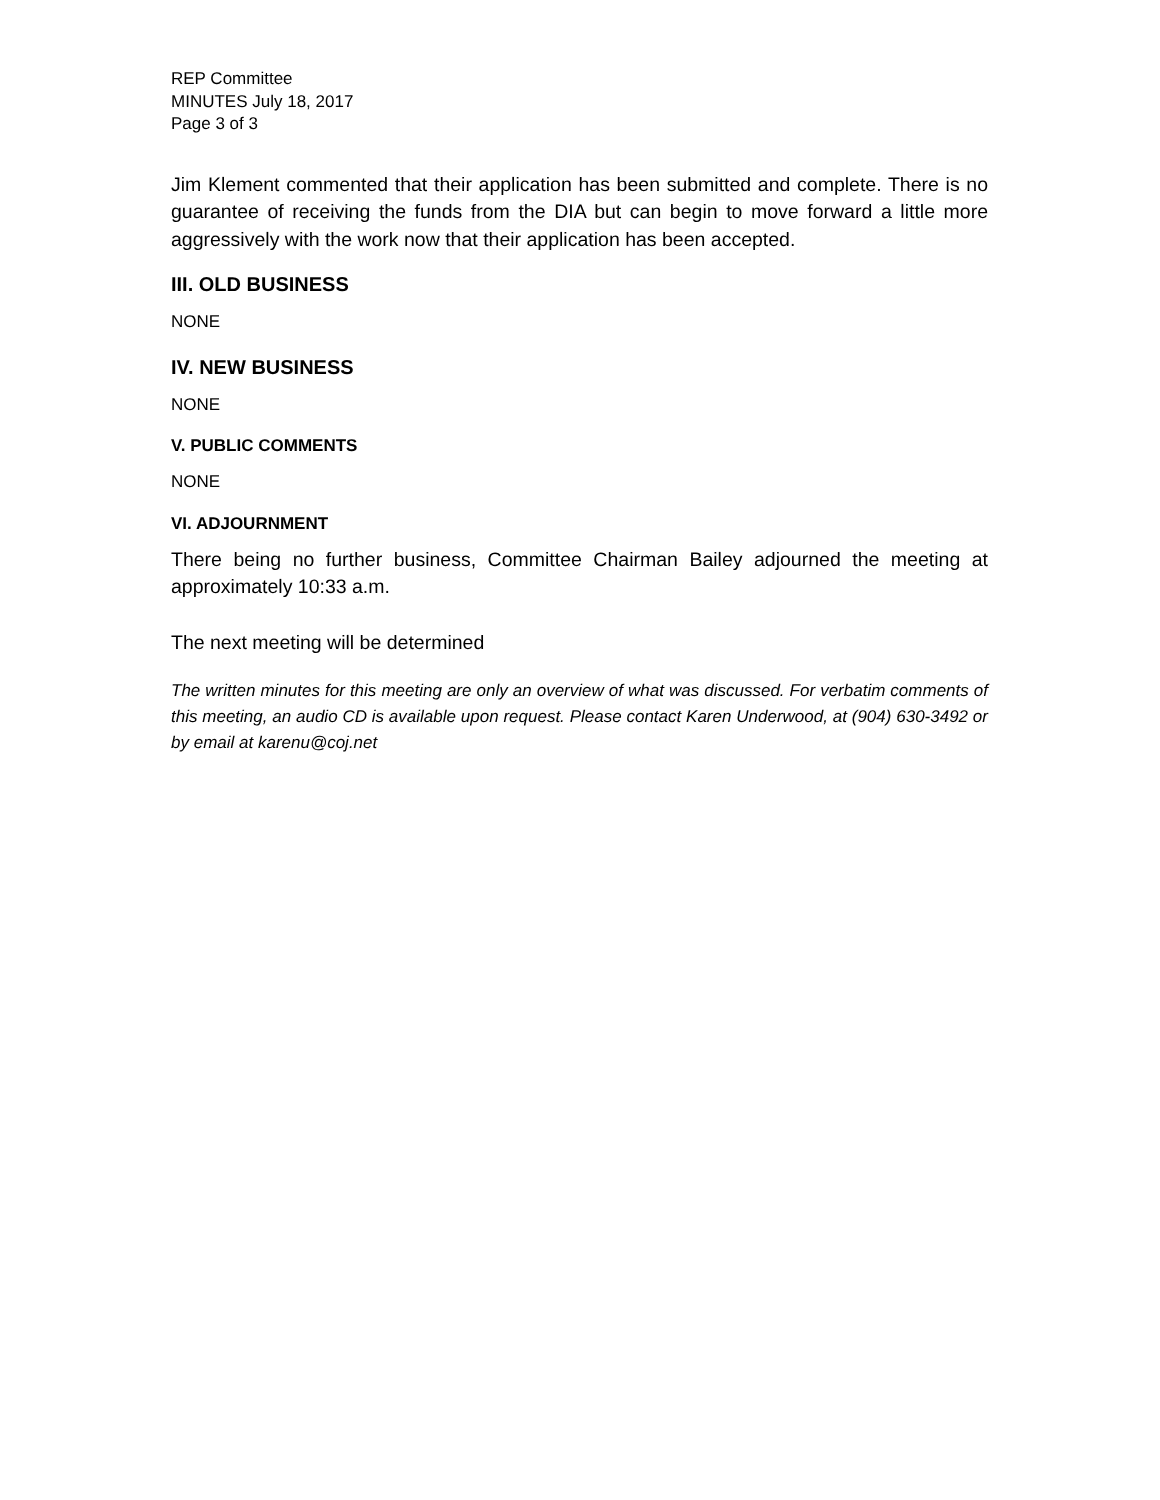REP Committee
MINUTES July 18, 2017
Page 3 of 3
Jim Klement commented that their application has been submitted and complete. There is no guarantee of receiving the funds from the DIA but can begin to move forward a little more aggressively with the work now that their application has been accepted.
III. OLD BUSINESS
NONE
IV. NEW BUSINESS
NONE
V. PUBLIC COMMENTS
NONE
VI. ADJOURNMENT
There being no further business, Committee Chairman Bailey adjourned the meeting at approximately 10:33 a.m.
The next meeting will be determined
The written minutes for this meeting are only an overview of what was discussed. For verbatim comments of this meeting, an audio CD is available upon request. Please contact Karen Underwood, at (904) 630-3492 or by email at karenu@coj.net